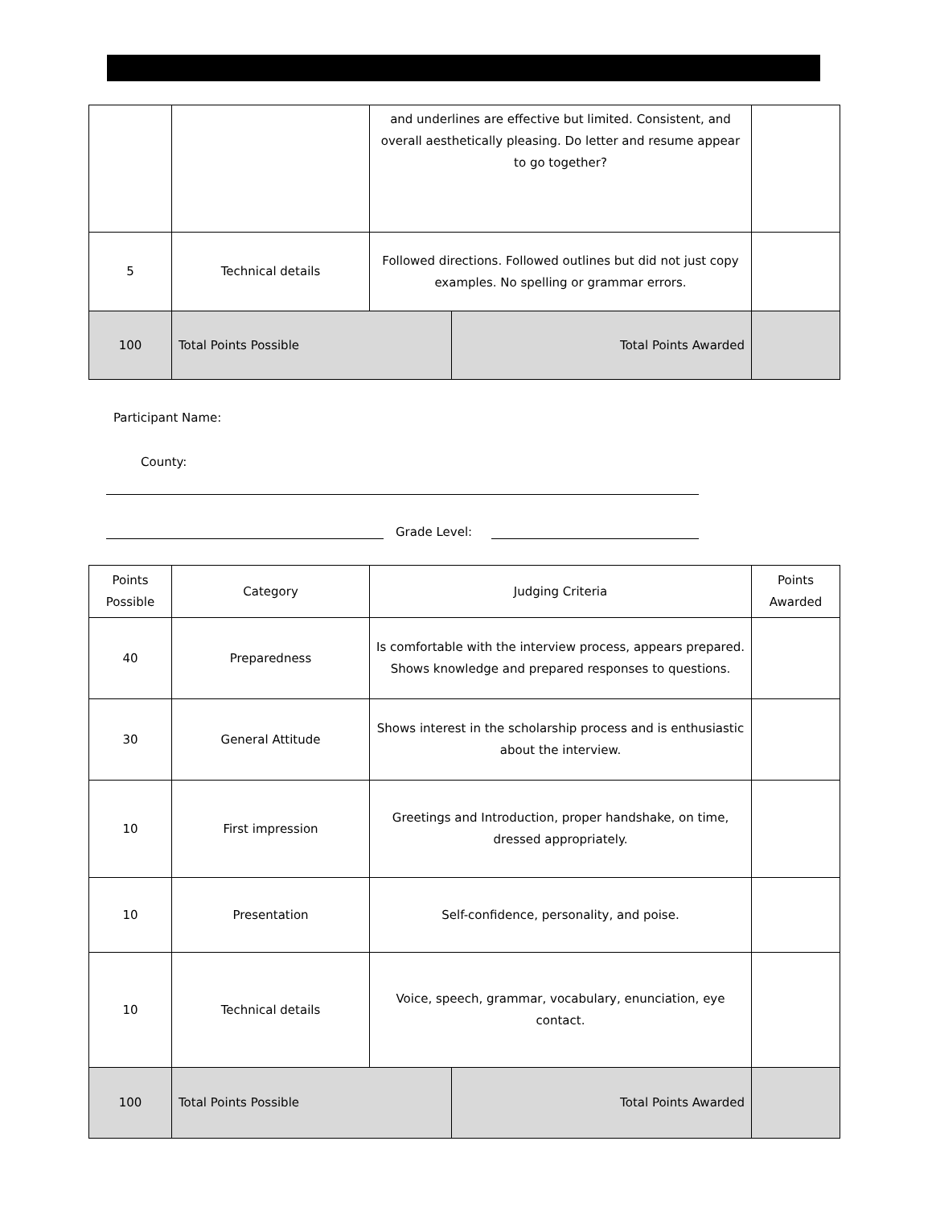| | | and underlines are effective but limited. Consistent, and overall aesthetically pleasing. Do letter and resume appear to go together? | | |
| 5 | Technical details | Followed directions. Followed outlines but did not just copy examples. No spelling or grammar errors. | | |
| 100 | Total Points Possible | | Total Points Awarded | |
Participant Name:
County:
Grade Level:
| Points Possible | Category | Judging Criteria | | Points Awarded |
| 40 | Preparedness | Is comfortable with the interview process, appears prepared. Shows knowledge and prepared responses to questions. | | |
| 30 | General Attitude | Shows interest in the scholarship process and is enthusiastic about the interview. | | |
| 10 | First impression | Greetings and Introduction, proper handshake, on time, dressed appropriately. | | |
| 10 | Presentation | Self-confidence, personality, and poise. | | |
| 10 | Technical details | Voice, speech, grammar, vocabulary, enunciation, eye contact. | | |
| 100 | Total Points Possible | | Total Points Awarded | |